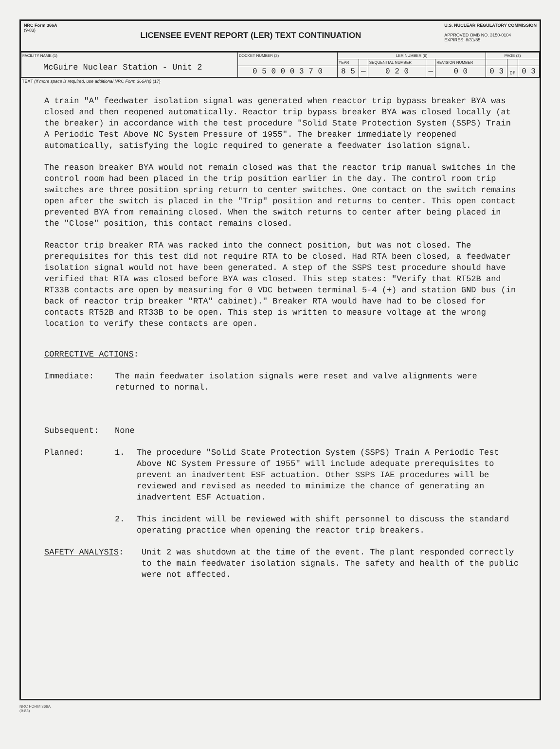NRC Form 366A
(9-83)
LICENSEE EVENT REPORT (LER) TEXT CONTINUATION
U.S. NUCLEAR REGULATORY COMMISSION
APPROVED OMB NO. 3150-0104
EXPIRES: 8/31/85
| FACILITY NAME (1) | DOCKET NUMBER (2) | LER NUMBER (6) | | | | | PAGE (3) | | |
| | | YEAR | | SEQUENTIAL NUMBER | | REVISION NUMBER | | | |
| | 0 5 0 0 0 3 7 0 | 8 5 | — | 0 2 0 | — | 0 0 | 0 3 | OF | 0 3 |
McGuire Nuclear Station - Unit 2
TEXT (If more space is required, use additional NRC Form 366A's) (17)
A train "A" feedwater isolation signal was generated when reactor trip bypass breaker BYA was closed and then reopened automatically. Reactor trip bypass breaker BYA was closed locally (at the breaker) in accordance with the test procedure "Solid State Protection System (SSPS) Train A Periodic Test Above NC System Pressure of 1955". The breaker immediately reopened automatically, satisfying the logic required to generate a feedwater isolation signal.
The reason breaker BYA would not remain closed was that the reactor trip manual switches in the control room had been placed in the trip position earlier in the day. The control room trip switches are three position spring return to center switches. One contact on the switch remains open after the switch is placed in the "Trip" position and returns to center. This open contact prevented BYA from remaining closed. When the switch returns to center after being placed in the "Close" position, this contact remains closed.
Reactor trip breaker RTA was racked into the connect position, but was not closed. The prerequisites for this test did not require RTA to be closed. Had RTA been closed, a feedwater isolation signal would not have been generated. A step of the SSPS test procedure should have verified that RTA was closed before BYA was closed. This step states: "Verify that RT52B and RT33B contacts are open by measuring for 0 VDC between terminal 5-4 (+) and station GND bus (in back of reactor trip breaker "RTA" cabinet)." Breaker RTA would have had to be closed for contacts RT52B and RT33B to be open. This step is written to measure voltage at the wrong location to verify these contacts are open.
CORRECTIVE ACTIONS:
Immediate: The main feedwater isolation signals were reset and valve alignments were returned to normal.
Subsequent: None
Planned: 1. The procedure "Solid State Protection System (SSPS) Train A Periodic Test Above NC System Pressure of 1955" will include adequate prerequisites to prevent an inadvertent ESF actuation. Other SSPS IAE procedures will be reviewed and revised as needed to minimize the chance of generating an inadvertent ESF Actuation.
2. This incident will be reviewed with shift personnel to discuss the standard operating practice when opening the reactor trip breakers.
SAFETY ANALYSIS: Unit 2 was shutdown at the time of the event. The plant responded correctly to the main feedwater isolation signals. The safety and health of the public were not affected.
NRC FORM 366A
(9-83)